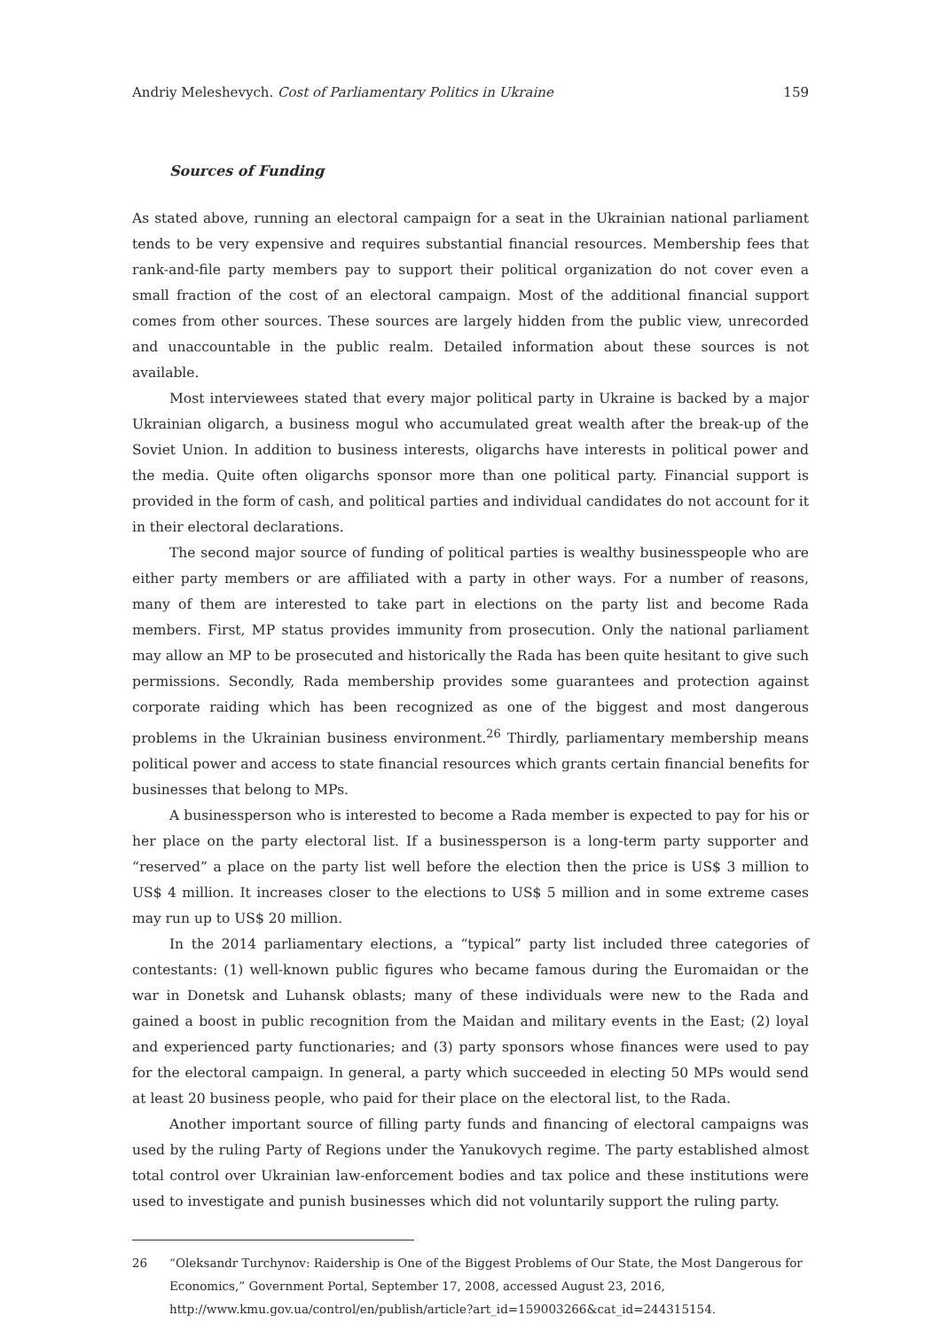Andriy Meleshevych. Cost of Parliamentary Politics in Ukraine 159
Sources of Funding
As stated above, running an electoral campaign for a seat in the Ukrainian national parliament tends to be very expensive and requires substantial financial resources. Membership fees that rank-and-file party members pay to support their political organization do not cover even a small fraction of the cost of an electoral campaign. Most of the additional financial support comes from other sources. These sources are largely hidden from the public view, unrecorded and unaccountable in the public realm. Detailed information about these sources is not available.
Most interviewees stated that every major political party in Ukraine is backed by a major Ukrainian oligarch, a business mogul who accumulated great wealth after the break-up of the Soviet Union. In addition to business interests, oligarchs have interests in political power and the media. Quite often oligarchs sponsor more than one political party. Financial support is provided in the form of cash, and political parties and individual candidates do not account for it in their electoral declarations.
The second major source of funding of political parties is wealthy businesspeople who are either party members or are affiliated with a party in other ways. For a number of reasons, many of them are interested to take part in elections on the party list and become Rada members. First, MP status provides immunity from prosecution. Only the national parliament may allow an MP to be prosecuted and historically the Rada has been quite hesitant to give such permissions. Secondly, Rada membership provides some guarantees and protection against corporate raiding which has been recognized as one of the biggest and most dangerous problems in the Ukrainian business environment.<sup>26</sup> Thirdly, parliamentary membership means political power and access to state financial resources which grants certain financial benefits for businesses that belong to MPs.
A businessperson who is interested to become a Rada member is expected to pay for his or her place on the party electoral list. If a businessperson is a long-term party supporter and “reserved” a place on the party list well before the election then the price is US$ 3 million to US$ 4 million. It increases closer to the elections to US$ 5 million and in some extreme cases may run up to US$ 20 million.
In the 2014 parliamentary elections, a “typical” party list included three categories of contestants: (1) well-known public figures who became famous during the Euromaidan or the war in Donetsk and Luhansk oblasts; many of these individuals were new to the Rada and gained a boost in public recognition from the Maidan and military events in the East; (2) loyal and experienced party functionaries; and (3) party sponsors whose finances were used to pay for the electoral campaign. In general, a party which succeeded in electing 50 MPs would send at least 20 business people, who paid for their place on the electoral list, to the Rada.
Another important source of filling party funds and financing of electoral campaigns was used by the ruling Party of Regions under the Yanukovych regime. The party established almost total control over Ukrainian law-enforcement bodies and tax police and these institutions were used to investigate and punish businesses which did not voluntarily support the ruling party.
26 “Oleksandr Turchynov: Raidership is One of the Biggest Problems of Our State, the Most Dangerous for Economics,” Government Portal, September 17, 2008, accessed August 23, 2016, http://www.kmu.gov.ua/control/en/publish/article?art_id=159003266&cat_id=244315154.